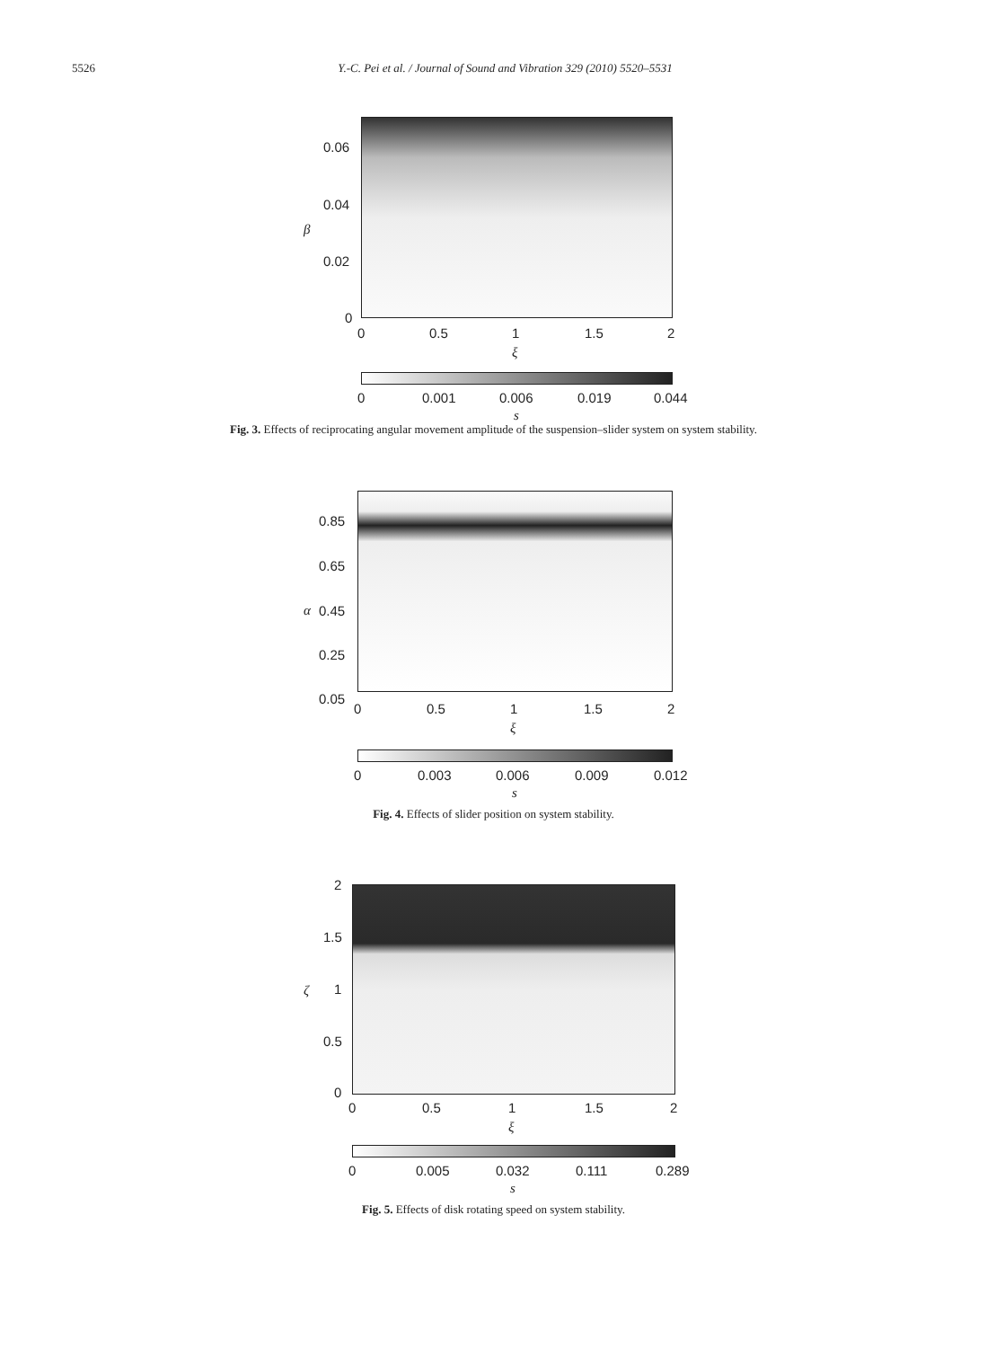5526 Y.-C. Pei et al. / Journal of Sound and Vibration 329 (2010) 5520–5531
0.06
0.04
0.02
0
β
0 0.5 1 1.5 2
ξ
0 0.001 0.006 0.019 0.044
s
Fig. 3. Effects of reciprocating angular movement amplitude of the suspension–slider system on system stability.
0.85
0.65
0.45
0.25
0.05
α
0 0.5 1 1.5 2
ξ
0 0.003 0.006 0.009 0.012
s
Fig. 4. Effects of slider position on system stability.
2
1.5
1
0.5
0
ζ
0 0.5 1 1.5 2
ξ
0 0.005 0.032 0.111 0.289
s
Fig. 5. Effects of disk rotating speed on system stability.